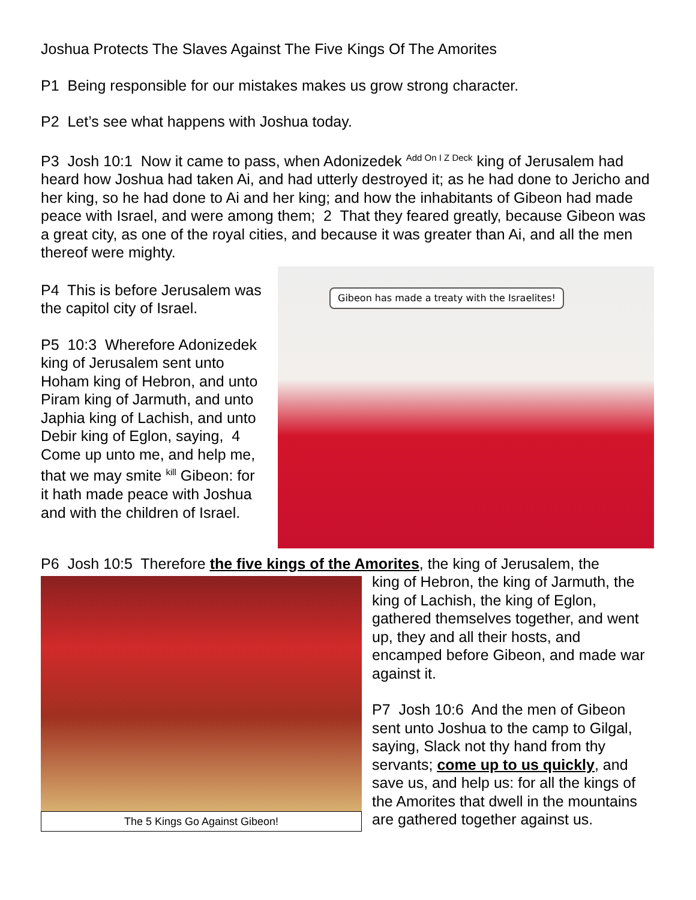Joshua Protects The Slaves Against The Five Kings Of The Amorites
P1 Being responsible for our mistakes makes us grow strong character.
P2 Let’s see what happens with Joshua today.
P3 Josh 10:1 Now it came to pass, when Adonizedek <sup>Add On I Z Deck</sup> king of Jerusalem had heard how Joshua had taken Ai, and had utterly destroyed it; as he had done to Jericho and her king, so he had done to Ai and her king; and how the inhabitants of Gibeon had made peace with Israel, and were among them; 2 That they feared greatly, because Gibeon was a great city, as one of the royal cities, and because it was greater than Ai, and all the men thereof were mighty.
P4 This is before Jerusalem was the capitol city of Israel.
P5 10:3 Wherefore Adonizedek king of Jerusalem sent unto Hoham king of Hebron, and unto Piram king of Jarmuth, and unto Japhia king of Lachish, and unto Debir king of Eglon, saying, 4 Come up unto me, and help me, that we may smite <sup>kill</sup> Gibeon: for it hath made peace with Joshua and with the children of Israel.
Gibeon has made a treaty with the Israelites!
P6 Josh 10:5 Therefore the five kings of the Amorites, the king of Jerusalem, the
The 5 Kings Go Against Gibeon!
king of Hebron, the king of Jarmuth, the king of Lachish, the king of Eglon, gathered themselves together, and went up, they and all their hosts, and encamped before Gibeon, and made war against it.
P7 Josh 10:6 And the men of Gibeon sent unto Joshua to the camp to Gilgal, saying, Slack not thy hand from thy servants; come up to us quickly, and save us, and help us: for all the kings of the Amorites that dwell in the mountains are gathered together against us.